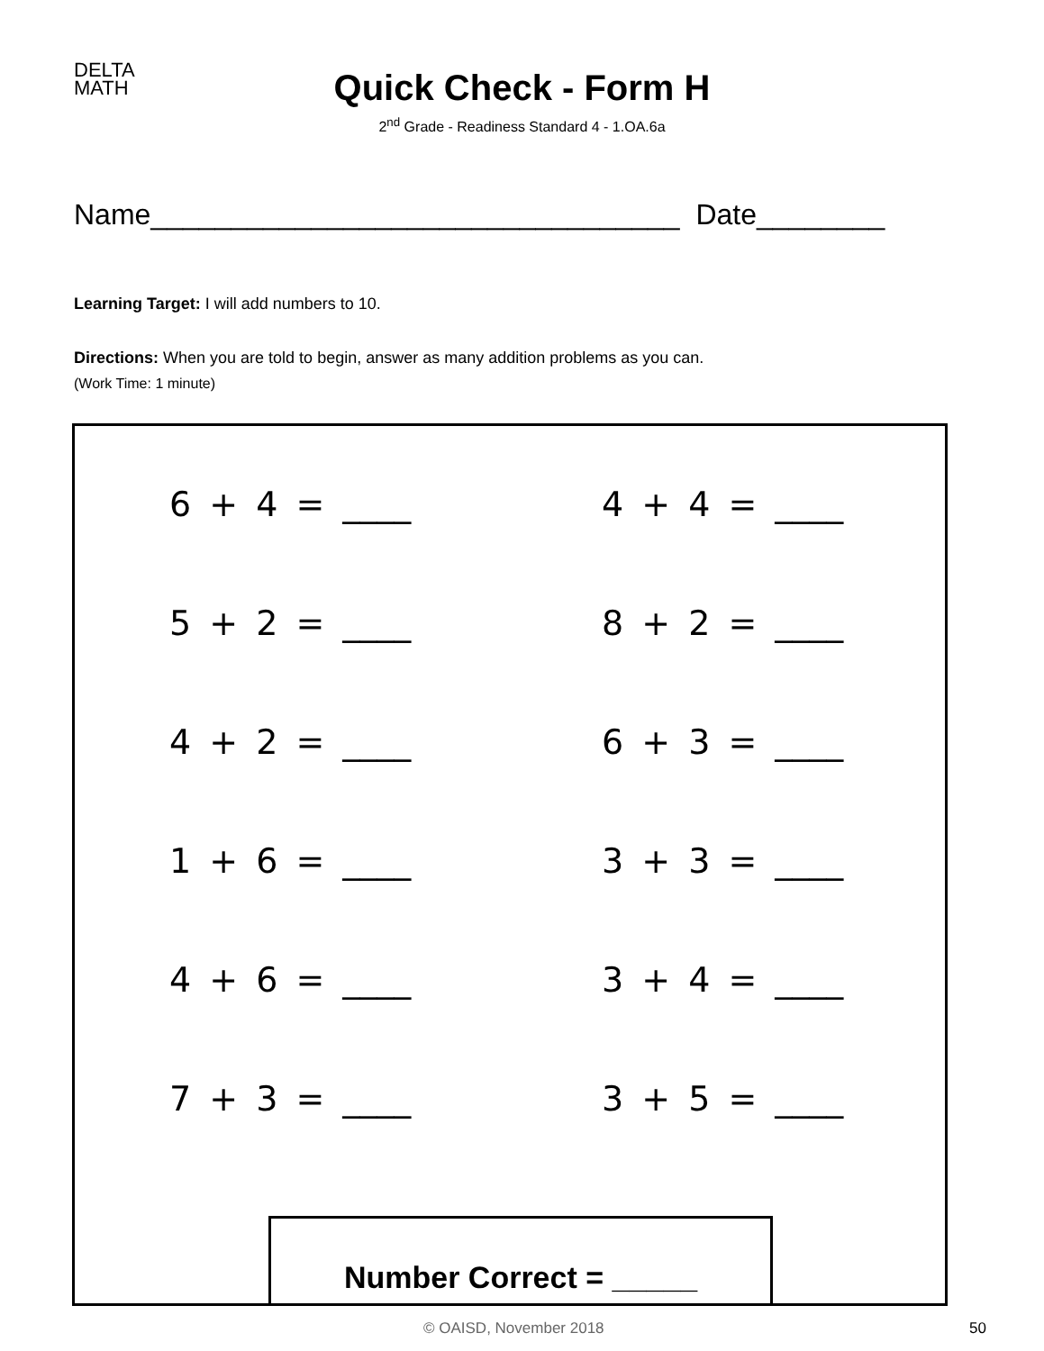DELTA
MATH
Quick Check - Form H
2<sup>nd</sup> Grade - Readiness Standard 4 - 1.OA.6a
Name_________________________________ Date________
Learning Target: I will add numbers to 10.
Directions: When you are told to begin, answer as many addition problems as you can.
(Work Time: 1 minute)
6 + 4 = ____
4 + 4 = ____
5 + 2 = ____
8 + 2 = ____
4 + 2 = ____
6 + 3 = ____
1 + 6 = ____
3 + 3 = ____
4 + 6 = ____
3 + 4 = ____
7 + 3 = ____
3 + 5 = ____
Number Correct = _____
© OAISD, November 2018 50